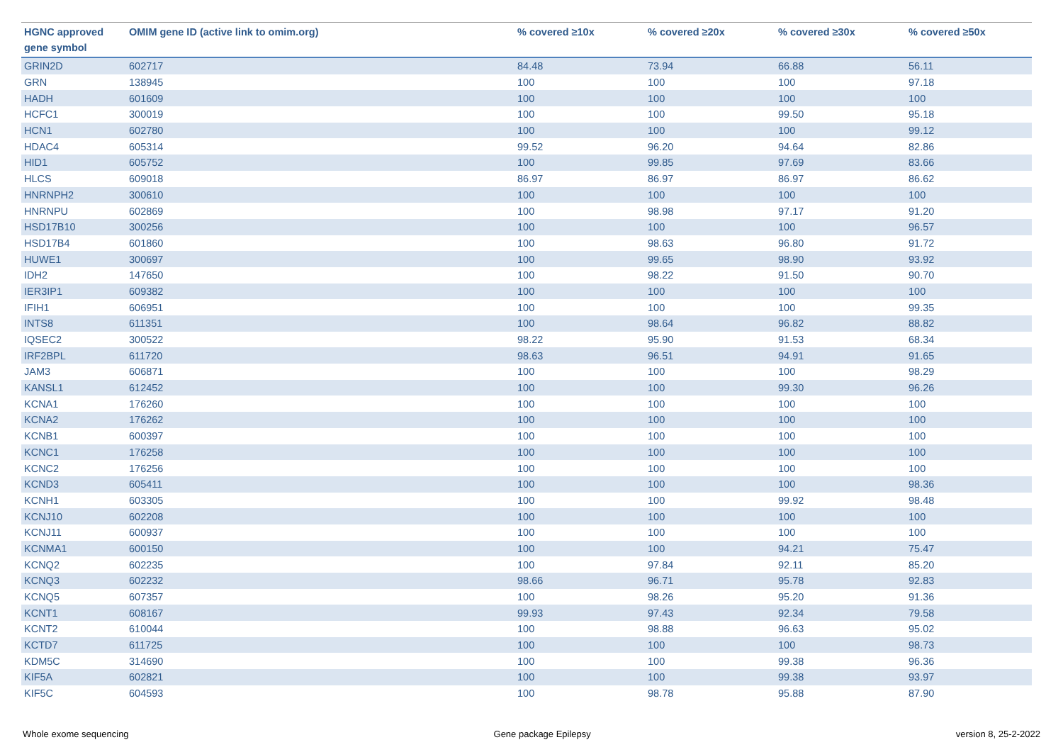| HGNC approved gene symbol | OMIM gene ID (active link to omim.org) | % covered ≥10x | % covered ≥20x | % covered ≥30x | % covered ≥50x |
| --- | --- | --- | --- | --- | --- |
| GRIN2D | 602717 | 84.48 | 73.94 | 66.88 | 56.11 |
| GRN | 138945 | 100 | 100 | 100 | 97.18 |
| HADH | 601609 | 100 | 100 | 100 | 100 |
| HCFC1 | 300019 | 100 | 100 | 99.50 | 95.18 |
| HCN1 | 602780 | 100 | 100 | 100 | 99.12 |
| HDAC4 | 605314 | 99.52 | 96.20 | 94.64 | 82.86 |
| HID1 | 605752 | 100 | 99.85 | 97.69 | 83.66 |
| HLCS | 609018 | 86.97 | 86.97 | 86.97 | 86.62 |
| HNRNPH2 | 300610 | 100 | 100 | 100 | 100 |
| HNRNPU | 602869 | 100 | 98.98 | 97.17 | 91.20 |
| HSD17B10 | 300256 | 100 | 100 | 100 | 96.57 |
| HSD17B4 | 601860 | 100 | 98.63 | 96.80 | 91.72 |
| HUWE1 | 300697 | 100 | 99.65 | 98.90 | 93.92 |
| IDH2 | 147650 | 100 | 98.22 | 91.50 | 90.70 |
| IER3IP1 | 609382 | 100 | 100 | 100 | 100 |
| IFIH1 | 606951 | 100 | 100 | 100 | 99.35 |
| INTS8 | 611351 | 100 | 98.64 | 96.82 | 88.82 |
| IQSEC2 | 300522 | 98.22 | 95.90 | 91.53 | 68.34 |
| IRF2BPL | 611720 | 98.63 | 96.51 | 94.91 | 91.65 |
| JAM3 | 606871 | 100 | 100 | 100 | 98.29 |
| KANSL1 | 612452 | 100 | 100 | 99.30 | 96.26 |
| KCNA1 | 176260 | 100 | 100 | 100 | 100 |
| KCNA2 | 176262 | 100 | 100 | 100 | 100 |
| KCNB1 | 600397 | 100 | 100 | 100 | 100 |
| KCNC1 | 176258 | 100 | 100 | 100 | 100 |
| KCNC2 | 176256 | 100 | 100 | 100 | 100 |
| KCND3 | 605411 | 100 | 100 | 100 | 98.36 |
| KCNH1 | 603305 | 100 | 100 | 99.92 | 98.48 |
| KCNJ10 | 602208 | 100 | 100 | 100 | 100 |
| KCNJ11 | 600937 | 100 | 100 | 100 | 100 |
| KCNMA1 | 600150 | 100 | 100 | 94.21 | 75.47 |
| KCNQ2 | 602235 | 100 | 97.84 | 92.11 | 85.20 |
| KCNQ3 | 602232 | 98.66 | 96.71 | 95.78 | 92.83 |
| KCNQ5 | 607357 | 100 | 98.26 | 95.20 | 91.36 |
| KCNT1 | 608167 | 99.93 | 97.43 | 92.34 | 79.58 |
| KCNT2 | 610044 | 100 | 98.88 | 96.63 | 95.02 |
| KCTD7 | 611725 | 100 | 100 | 100 | 98.73 |
| KDM5C | 314690 | 100 | 100 | 99.38 | 96.36 |
| KIF5A | 602821 | 100 | 100 | 99.38 | 93.97 |
| KIF5C | 604593 | 100 | 98.78 | 95.88 | 87.90 |
Whole exome sequencing Gene package Epilepsy version 8, 25-2-2022